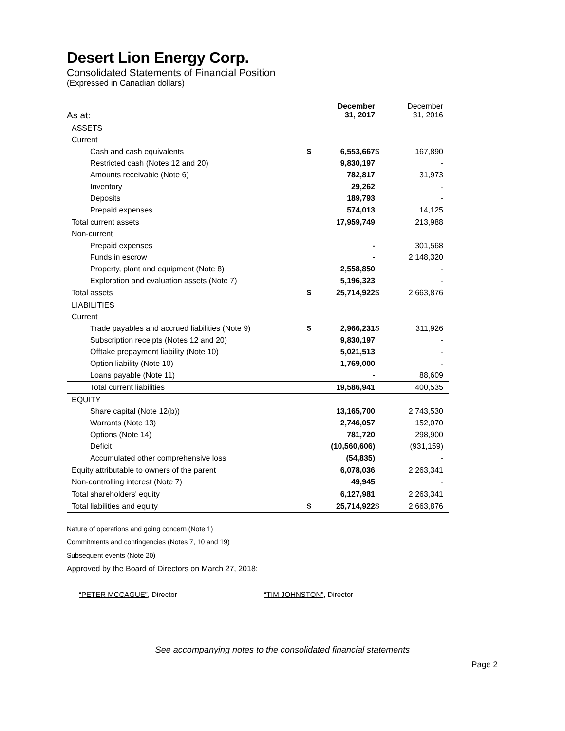Desert Lion Energy Corp.
Consolidated Statements of Financial Position
(Expressed in Canadian dollars)
| As at: | | December 31, 2017 | | December 31, 2016 |
| ASSETS | | | | |
| Current | | | | |
| Cash and cash equivalents | $ | 6,553,667 | $ | 167,890 |
| Restricted cash (Notes 12 and 20) | | 9,830,197 | | - |
| Amounts receivable (Note 6) | | 782,817 | | 31,973 |
| Inventory | | 29,262 | | - |
| Deposits | | 189,793 | | - |
| Prepaid expenses | | 574,013 | | 14,125 |
| Total current assets | | 17,959,749 | | 213,988 |
| Non-current | | | | |
| Prepaid expenses | | - | | 301,568 |
| Funds in escrow | | - | | 2,148,320 |
| Property, plant and equipment (Note 8) | | 2,558,850 | | - |
| Exploration and evaluation assets (Note 7) | | 5,196,323 | | - |
| Total assets | $ | 25,714,922 | $ | 2,663,876 |
| LIABILITIES | | | | |
| Current | | | | |
| Trade payables and accrued liabilities (Note 9) | $ | 2,966,231 | $ | 311,926 |
| Subscription receipts (Notes 12 and 20) | | 9,830,197 | | - |
| Offtake prepayment liability (Note 10) | | 5,021,513 | | - |
| Option liability (Note 10) | | 1,769,000 | | - |
| Loans payable (Note 11) | | - | | 88,609 |
| Total current liabilities | | 19,586,941 | | 400,535 |
| EQUITY | | | | |
| Share capital (Note 12(b)) | | 13,165,700 | | 2,743,530 |
| Warrants (Note 13) | | 2,746,057 | | 152,070 |
| Options (Note 14) | | 781,720 | | 298,900 |
| Deficit | | (10,560,606) | | (931,159) |
| Accumulated other comprehensive loss | | (54,835) | | - |
| Equity attributable to owners of the parent | | 6,078,036 | | 2,263,341 |
| Non-controlling interest (Note 7) | | 49,945 | | - |
| Total shareholders' equity | | 6,127,981 | | 2,263,341 |
| Total liabilities and equity | $ | 25,714,922 | $ | 2,663,876 |
Nature of operations and going concern (Note 1)
Commitments and contingencies (Notes 7, 10 and 19)
Subsequent events (Note 20)
Approved by the Board of Directors on March 27, 2018:
“PETER MCCAGUE”, Director “TIM JOHNSTON”, Director
See accompanying notes to the consolidated financial statements
Page 2